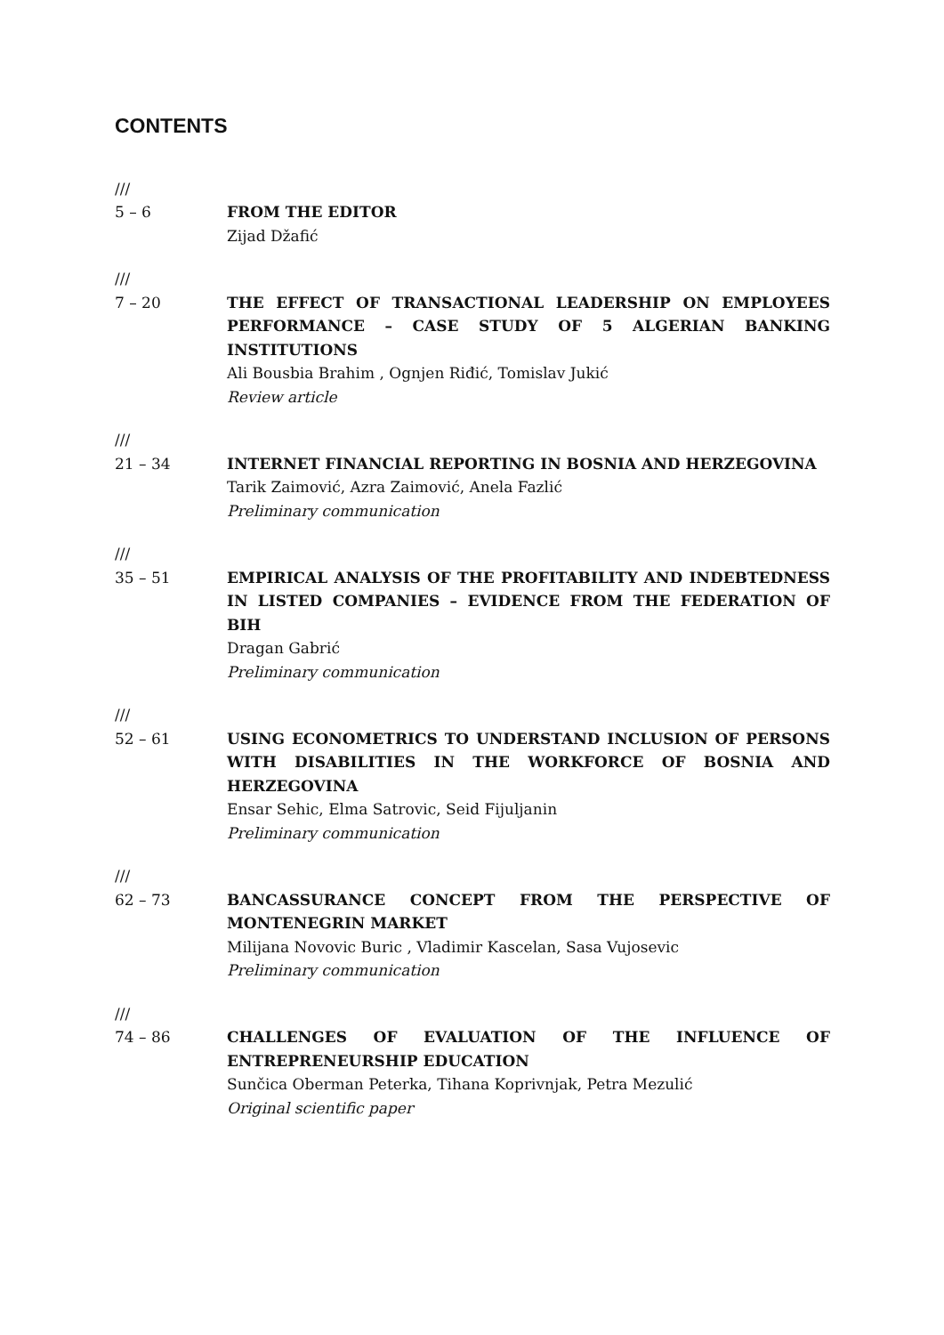CONTENTS
///
5 – 6 FROM THE EDITOR
Zijad Džafić
///
7 – 20 THE EFFECT OF TRANSACTIONAL LEADERSHIP ON EMPLOYEES PERFORMANCE – CASE STUDY OF 5 ALGERIAN BANKING INSTITUTIONS
Ali Bousbia Brahim , Ognjen Riđić, Tomislav Jukić
Review article
///
21 – 34 INTERNET FINANCIAL REPORTING IN BOSNIA AND HERZEGOVINA
Tarik Zaimović, Azra Zaimović, Anela Fazlić
Preliminary communication
///
35 – 51 EMPIRICAL ANALYSIS OF THE PROFITABILITY AND INDEBTEDNESS IN LISTED COMPANIES – EVIDENCE FROM THE FEDERATION OF BIH
Dragan Gabrić
Preliminary communication
///
52 – 61 USING ECONOMETRICS TO UNDERSTAND INCLUSION OF PERSONS WITH DISABILITIES IN THE WORKFORCE OF BOSNIA AND HERZEGOVINA
Ensar Sehic, Elma Satrovic, Seid Fijuljanin
Preliminary communication
///
62 – 73 BANCASSURANCE CONCEPT FROM THE PERSPECTIVE OF MONTENEGRIN MARKET
Milijana Novovic Buric , Vladimir Kascelan, Sasa Vujosevic
Preliminary communication
///
74 – 86 CHALLENGES OF EVALUATION OF THE INFLUENCE OF ENTREPRENEURSHIP EDUCATION
Sunčica Oberman Peterka, Tihana Koprivnjak, Petra Mezulić
Original scientific paper